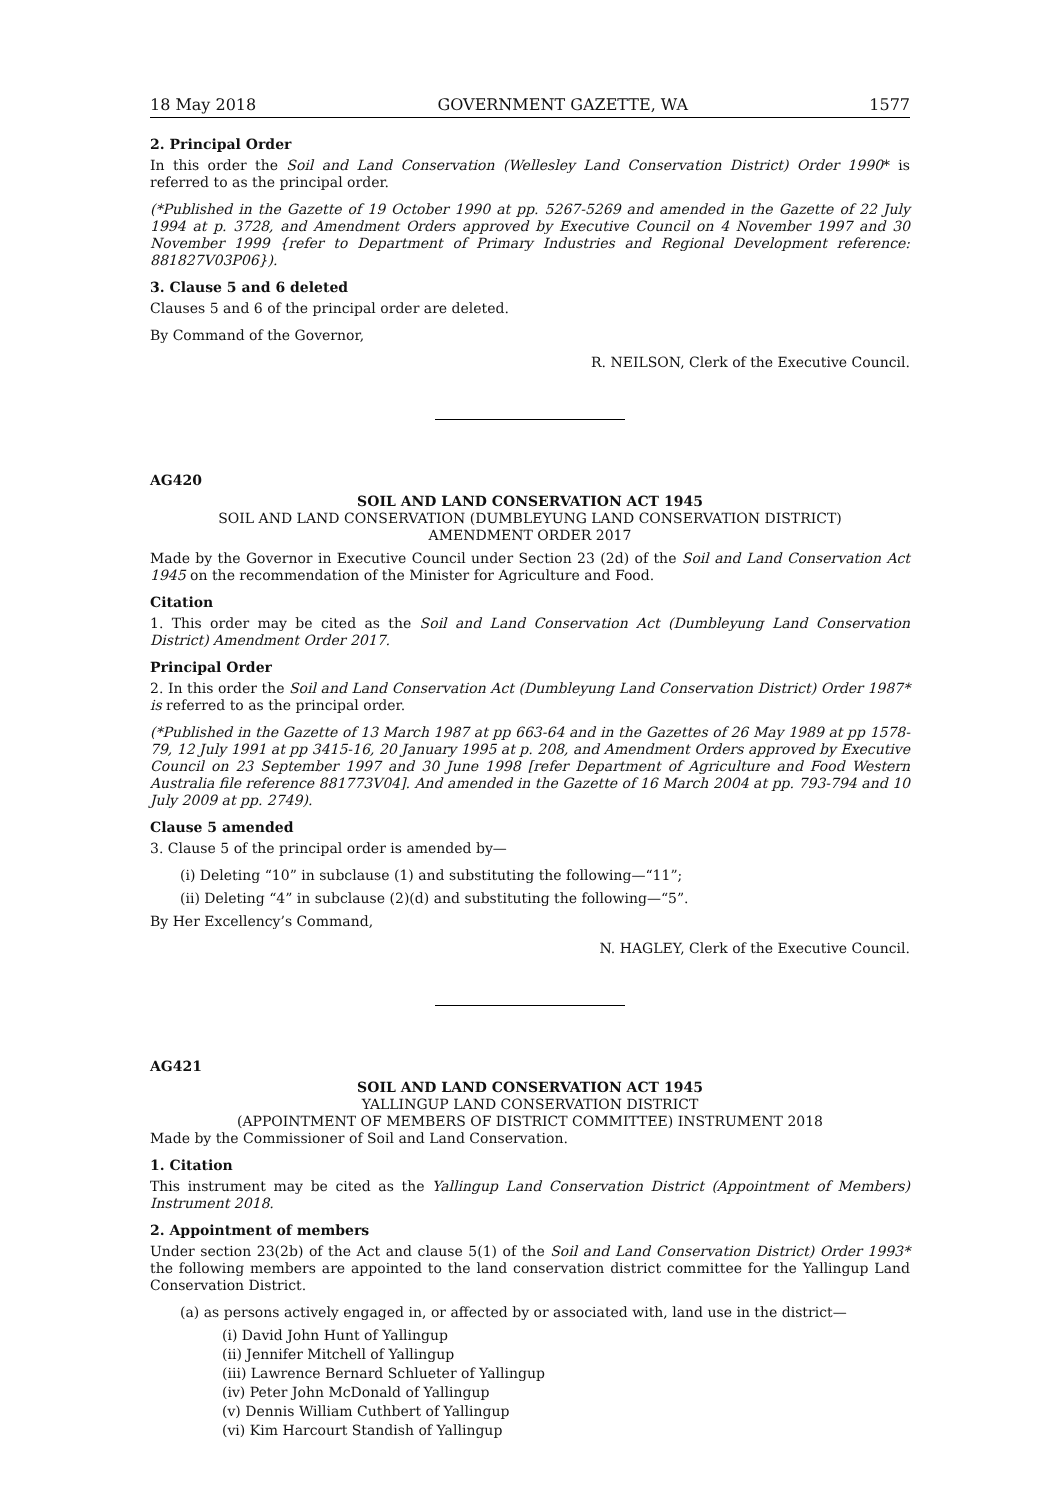18 May 2018 GOVERNMENT GAZETTE, WA 1577
2. Principal Order
In this order the Soil and Land Conservation (Wellesley Land Conservation District) Order 1990* is referred to as the principal order.
(*Published in the Gazette of 19 October 1990 at pp. 5267-5269 and amended in the Gazette of 22 July 1994 at p. 3728, and Amendment Orders approved by Executive Council on 4 November 1997 and 30 November 1999 {refer to Department of Primary Industries and Regional Development reference: 881827V03P06}).
3. Clause 5 and 6 deleted
Clauses 5 and 6 of the principal order are deleted.
By Command of the Governor,
R. NEILSON, Clerk of the Executive Council.
AG420
SOIL AND LAND CONSERVATION ACT 1945
SOIL AND LAND CONSERVATION (DUMBLEYUNG LAND CONSERVATION DISTRICT)
AMENDMENT ORDER 2017
Made by the Governor in Executive Council under Section 23 (2d) of the Soil and Land Conservation Act 1945 on the recommendation of the Minister for Agriculture and Food.
Citation
1. This order may be cited as the Soil and Land Conservation Act (Dumbleyung Land Conservation District) Amendment Order 2017.
Principal Order
2. In this order the Soil and Land Conservation Act (Dumbleyung Land Conservation District) Order 1987* is referred to as the principal order.
(*Published in the Gazette of 13 March 1987 at pp 663-64 and in the Gazettes of 26 May 1989 at pp 1578-79, 12 July 1991 at pp 3415-16, 20 January 1995 at p. 208, and Amendment Orders approved by Executive Council on 23 September 1997 and 30 June 1998 [refer Department of Agriculture and Food Western Australia file reference 881773V04]. And amended in the Gazette of 16 March 2004 at pp. 793-794 and 10 July 2009 at pp. 2749).
Clause 5 amended
3. Clause 5 of the principal order is amended by—
(i) Deleting “10” in subclause (1) and substituting the following—“11”;
(ii) Deleting “4” in subclause (2)(d) and substituting the following—“5”.
By Her Excellency’s Command,
N. HAGLEY, Clerk of the Executive Council.
AG421
SOIL AND LAND CONSERVATION ACT 1945
YALLINGUP LAND CONSERVATION DISTRICT
(APPOINTMENT OF MEMBERS OF DISTRICT COMMITTEE) INSTRUMENT 2018
Made by the Commissioner of Soil and Land Conservation.
1. Citation
This instrument may be cited as the Yallingup Land Conservation District (Appointment of Members) Instrument 2018.
2. Appointment of members
Under section 23(2b) of the Act and clause 5(1) of the Soil and Land Conservation District) Order 1993* the following members are appointed to the land conservation district committee for the Yallingup Land Conservation District.
(a) as persons actively engaged in, or affected by or associated with, land use in the district—
(i) David John Hunt of Yallingup
(ii) Jennifer Mitchell of Yallingup
(iii) Lawrence Bernard Schlueter of Yallingup
(iv) Peter John McDonald of Yallingup
(v) Dennis William Cuthbert of Yallingup
(vi) Kim Harcourt Standish of Yallingup